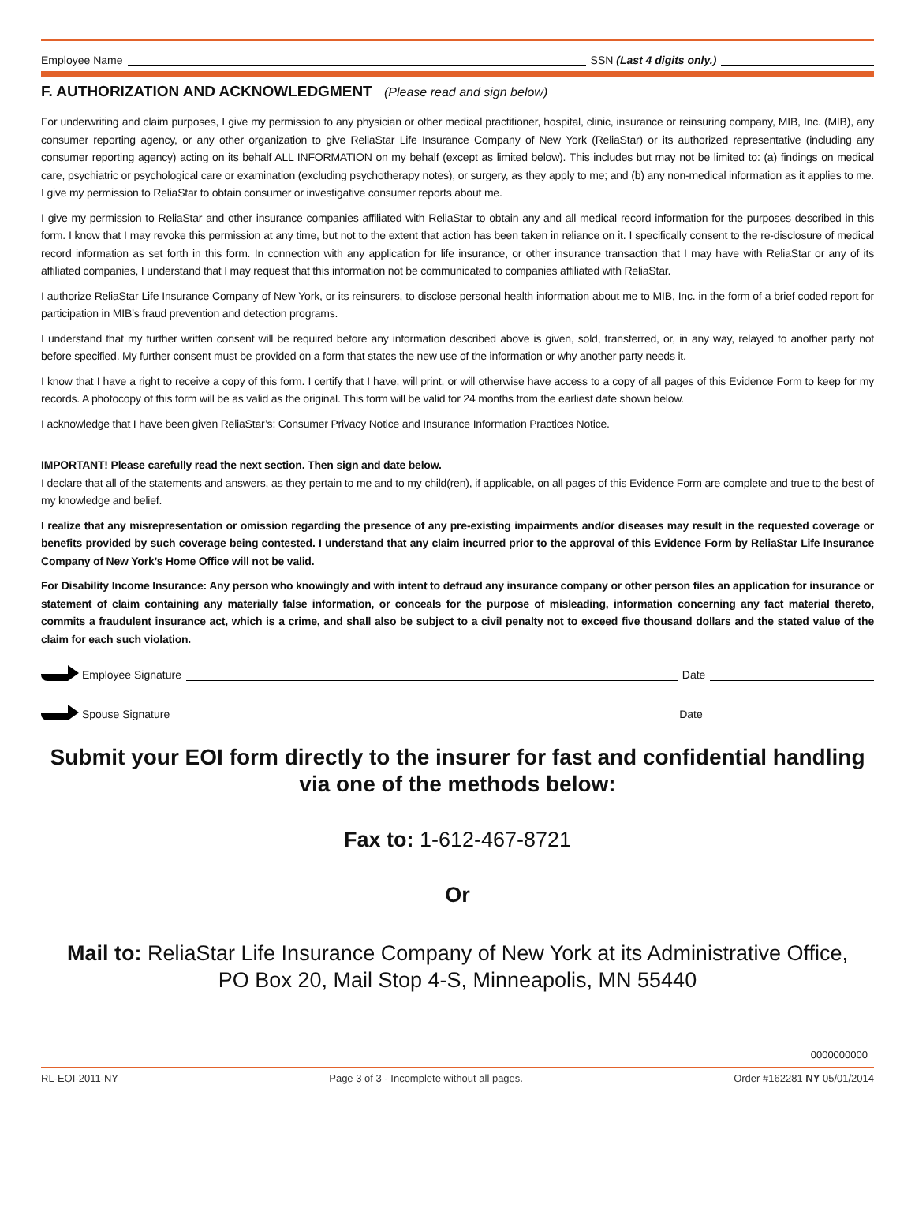Employee Name SSN (Last 4 digits only.)
F. AUTHORIZATION AND ACKNOWLEDGMENT (Please read and sign below)
For underwriting and claim purposes, I give my permission to any physician or other medical practitioner, hospital, clinic, insurance or reinsuring company, MIB, Inc. (MIB), any consumer reporting agency, or any other organization to give ReliaStar Life Insurance Company of New York (ReliaStar) or its authorized representative (including any consumer reporting agency) acting on its behalf ALL INFORMATION on my behalf (except as limited below). This includes but may not be limited to: (a) findings on medical care, psychiatric or psychological care or examination (excluding psychotherapy notes), or surgery, as they apply to me; and (b) any non-medical information as it applies to me. I give my permission to ReliaStar to obtain consumer or investigative consumer reports about me.
I give my permission to ReliaStar and other insurance companies affiliated with ReliaStar to obtain any and all medical record information for the purposes described in this form. I know that I may revoke this permission at any time, but not to the extent that action has been taken in reliance on it. I specifically consent to the re-disclosure of medical record information as set forth in this form. In connection with any application for life insurance, or other insurance transaction that I may have with ReliaStar or any of its affiliated companies, I understand that I may request that this information not be communicated to companies affiliated with ReliaStar.
I authorize ReliaStar Life Insurance Company of New York, or its reinsurers, to disclose personal health information about me to MIB, Inc. in the form of a brief coded report for participation in MIB’s fraud prevention and detection programs.
I understand that my further written consent will be required before any information described above is given, sold, transferred, or, in any way, relayed to another party not before specified. My further consent must be provided on a form that states the new use of the information or why another party needs it.
I know that I have a right to receive a copy of this form. I certify that I have, will print, or will otherwise have access to a copy of all pages of this Evidence Form to keep for my records. A photocopy of this form will be as valid as the original. This form will be valid for 24 months from the earliest date shown below.
I acknowledge that I have been given ReliaStar’s: Consumer Privacy Notice and Insurance Information Practices Notice.
IMPORTANT! Please carefully read the next section. Then sign and date below.
I declare that all of the statements and answers, as they pertain to me and to my child(ren), if applicable, on all pages of this Evidence Form are complete and true to the best of my knowledge and belief.
I realize that any misrepresentation or omission regarding the presence of any pre-existing impairments and/or diseases may result in the requested coverage or benefits provided by such coverage being contested. I understand that any claim incurred prior to the approval of this Evidence Form by ReliaStar Life Insurance Company of New York’s Home Office will not be valid.
For Disability Income Insurance: Any person who knowingly and with intent to defraud any insurance company or other person files an application for insurance or statement of claim containing any materially false information, or conceals for the purpose of misleading, information concerning any fact material thereto, commits a fraudulent insurance act, which is a crime, and shall also be subject to a civil penalty not to exceed five thousand dollars and the stated value of the claim for each such violation.
Employee Signature Date
Spouse Signature Date
Submit your EOI form directly to the insurer for fast and confidential handling via one of the methods below:
Fax to: 1-612-467-8721
Or
Mail to: ReliaStar Life Insurance Company of New York at its Administrative Office,
PO Box 20, Mail Stop 4-S, Minneapolis, MN 55440
0000000000
RL-EOI-2011-NY Page 3 of 3 - Incomplete without all pages. Order #162281 NY 05/01/2014